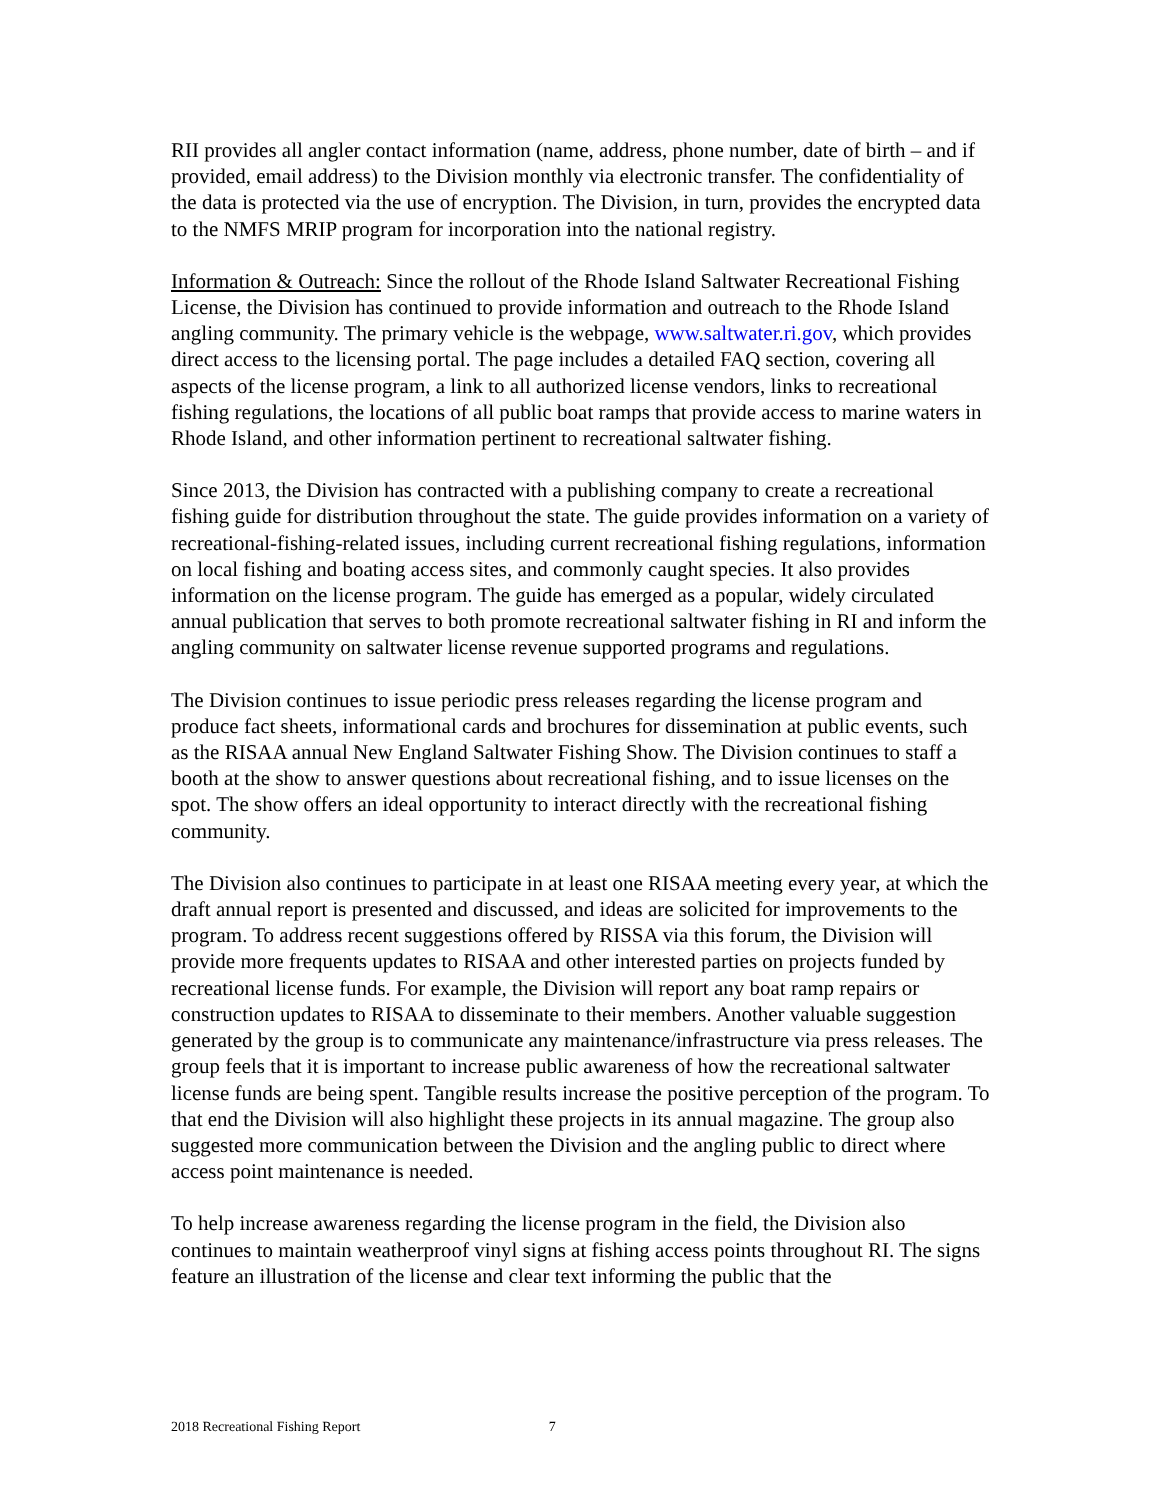RII provides all angler contact information (name, address, phone number, date of birth – and if provided, email address) to the Division monthly via electronic transfer. The confidentiality of the data is protected via the use of encryption. The Division, in turn, provides the encrypted data to the NMFS MRIP program for incorporation into the national registry.
Information & Outreach: Since the rollout of the Rhode Island Saltwater Recreational Fishing License, the Division has continued to provide information and outreach to the Rhode Island angling community. The primary vehicle is the webpage, www.saltwater.ri.gov, which provides direct access to the licensing portal. The page includes a detailed FAQ section, covering all aspects of the license program, a link to all authorized license vendors, links to recreational fishing regulations, the locations of all public boat ramps that provide access to marine waters in Rhode Island, and other information pertinent to recreational saltwater fishing.
Since 2013, the Division has contracted with a publishing company to create a recreational fishing guide for distribution throughout the state. The guide provides information on a variety of recreational-fishing-related issues, including current recreational fishing regulations, information on local fishing and boating access sites, and commonly caught species. It also provides information on the license program. The guide has emerged as a popular, widely circulated annual publication that serves to both promote recreational saltwater fishing in RI and inform the angling community on saltwater license revenue supported programs and regulations.
The Division continues to issue periodic press releases regarding the license program and produce fact sheets, informational cards and brochures for dissemination at public events, such as the RISAA annual New England Saltwater Fishing Show. The Division continues to staff a booth at the show to answer questions about recreational fishing, and to issue licenses on the spot. The show offers an ideal opportunity to interact directly with the recreational fishing community.
The Division also continues to participate in at least one RISAA meeting every year, at which the draft annual report is presented and discussed, and ideas are solicited for improvements to the program. To address recent suggestions offered by RISSA via this forum, the Division will provide more frequents updates to RISAA and other interested parties on projects funded by recreational license funds. For example, the Division will report any boat ramp repairs or construction updates to RISAA to disseminate to their members. Another valuable suggestion generated by the group is to communicate any maintenance/infrastructure via press releases. The group feels that it is important to increase public awareness of how the recreational saltwater license funds are being spent. Tangible results increase the positive perception of the program. To that end the Division will also highlight these projects in its annual magazine. The group also suggested more communication between the Division and the angling public to direct where access point maintenance is needed.
To help increase awareness regarding the license program in the field, the Division also continues to maintain weatherproof vinyl signs at fishing access points throughout RI. The signs feature an illustration of the license and clear text informing the public that the
2018 Recreational Fishing Report 7